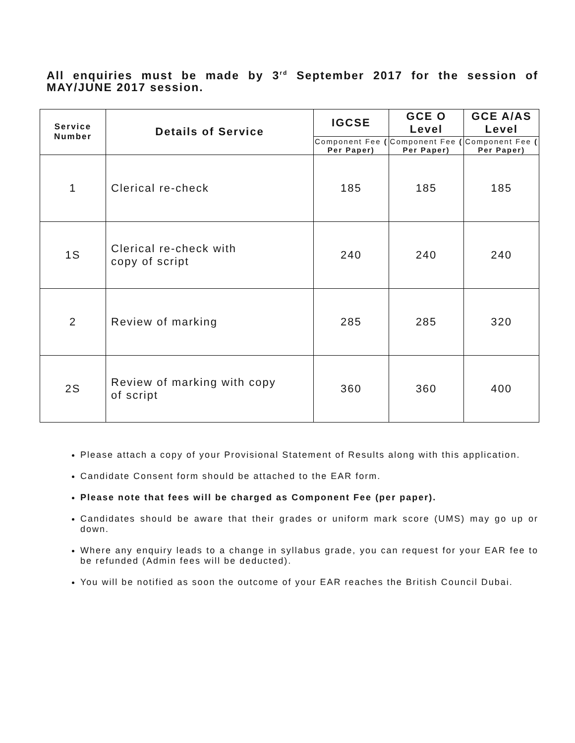All enquiries must be made by 3<sup>rd</sup> September 2017 for the session of MAY/JUNE 2017 session.
| Service Number | Details of Service | IGCSE | GCE O Level | GCE A/AS Level |
| --- | --- | --- | --- | --- |
| | | Component Fee ( Per Paper) | Component Fee ( Per Paper) | Component Fee ( Per Paper) |
| 1 | Clerical re-check | 185 | 185 | 185 |
| 1S | Clerical re-check with copy of script | 240 | 240 | 240 |
| 2 | Review of marking | 285 | 285 | 320 |
| 2S | Review of marking with copy of script | 360 | 360 | 400 |
Please attach a copy of your Provisional Statement of Results along with this application.
Candidate Consent form should be attached to the EAR form.
Please note that fees will be charged as Component Fee (per paper).
Candidates should be aware that their grades or uniform mark score (UMS) may go up or down.
Where any enquiry leads to a change in syllabus grade, you can request for your EAR fee to be refunded (Admin fees will be deducted).
You will be notified as soon the outcome of your EAR reaches the British Council Dubai.